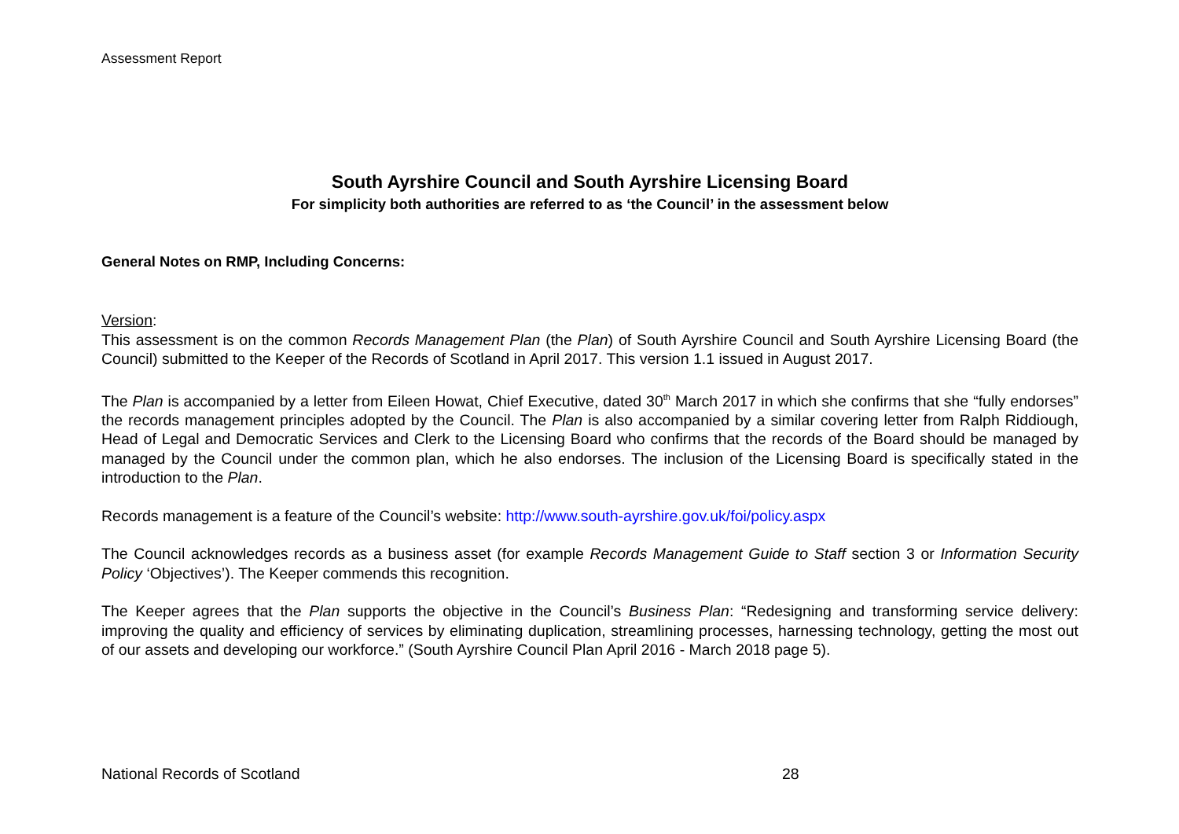Assessment Report
South Ayrshire Council and South Ayrshire Licensing Board
For simplicity both authorities are referred to as ‘the Council’ in the assessment below
General Notes on RMP, Including Concerns:
Version:
This assessment is on the common Records Management Plan (the Plan) of South Ayrshire Council and South Ayrshire Licensing Board (the Council) submitted to the Keeper of the Records of Scotland in April 2017. This version 1.1 issued in August 2017.
The Plan is accompanied by a letter from Eileen Howat, Chief Executive, dated 30<sup>th</sup> March 2017 in which she confirms that she “fully endorses” the records management principles adopted by the Council. The Plan is also accompanied by a similar covering letter from Ralph Riddiough, Head of Legal and Democratic Services and Clerk to the Licensing Board who confirms that the records of the Board should be managed by managed by the Council under the common plan, which he also endorses. The inclusion of the Licensing Board is specifically stated in the introduction to the Plan.
Records management is a feature of the Council’s website: http://www.south-ayrshire.gov.uk/foi/policy.aspx
The Council acknowledges records as a business asset (for example Records Management Guide to Staff section 3 or Information Security Policy ‘Objectives’). The Keeper commends this recognition.
The Keeper agrees that the Plan supports the objective in the Council’s Business Plan: “Redesigning and transforming service delivery: improving the quality and efficiency of services by eliminating duplication, streamlining processes, harnessing technology, getting the most out of our assets and developing our workforce.” (South Ayrshire Council Plan April 2016 - March 2018 page 5).
National Records of Scotland 28